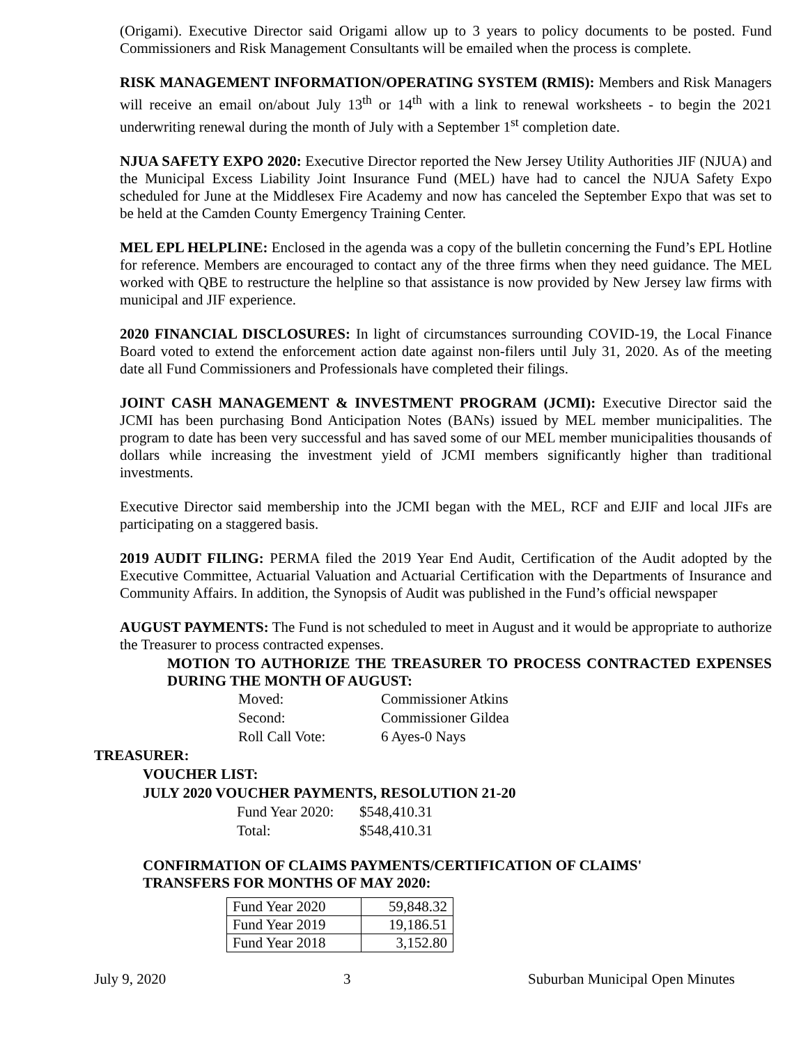(Origami). Executive Director said Origami allow up to 3 years to policy documents to be posted. Fund Commissioners and Risk Management Consultants will be emailed when the process is complete.
RISK MANAGEMENT INFORMATION/OPERATING SYSTEM (RMIS): Members and Risk Managers will receive an email on/about July 13<sup>th</sup> or 14<sup>th</sup> with a link to renewal worksheets - to begin the 2021 underwriting renewal during the month of July with a September 1<sup>st</sup> completion date.
NJUA SAFETY EXPO 2020: Executive Director reported the New Jersey Utility Authorities JIF (NJUA) and the Municipal Excess Liability Joint Insurance Fund (MEL) have had to cancel the NJUA Safety Expo scheduled for June at the Middlesex Fire Academy and now has canceled the September Expo that was set to be held at the Camden County Emergency Training Center.
MEL EPL HELPLINE: Enclosed in the agenda was a copy of the bulletin concerning the Fund’s EPL Hotline for reference. Members are encouraged to contact any of the three firms when they need guidance. The MEL worked with QBE to restructure the helpline so that assistance is now provided by New Jersey law firms with municipal and JIF experience.
2020 FINANCIAL DISCLOSURES: In light of circumstances surrounding COVID-19, the Local Finance Board voted to extend the enforcement action date against non-filers until July 31, 2020. As of the meeting date all Fund Commissioners and Professionals have completed their filings.
JOINT CASH MANAGEMENT & INVESTMENT PROGRAM (JCMI): Executive Director said the JCMI has been purchasing Bond Anticipation Notes (BANs) issued by MEL member municipalities. The program to date has been very successful and has saved some of our MEL member municipalities thousands of dollars while increasing the investment yield of JCMI members significantly higher than traditional investments.
Executive Director said membership into the JCMI began with the MEL, RCF and EJIF and local JIFs are participating on a staggered basis.
2019 AUDIT FILING: PERMA filed the 2019 Year End Audit, Certification of the Audit adopted by the Executive Committee, Actuarial Valuation and Actuarial Certification with the Departments of Insurance and Community Affairs. In addition, the Synopsis of Audit was published in the Fund’s official newspaper
AUGUST PAYMENTS: The Fund is not scheduled to meet in August and it would be appropriate to authorize the Treasurer to process contracted expenses.
MOTION TO AUTHORIZE THE TREASURER TO PROCESS CONTRACTED EXPENSES DURING THE MONTH OF AUGUST:
Moved: Commissioner Atkins Second: Commissioner Gildea Roll Call Vote: 6 Ayes-0 Nays
TREASURER:
VOUCHER LIST:
JULY 2020 VOUCHER PAYMENTS, RESOLUTION 21-20
Fund Year 2020: $548,410.31 Total: $548,410.31
CONFIRMATION OF CLAIMS PAYMENTS/CERTIFICATION OF CLAIMS'
TRANSFERS FOR MONTHS OF MAY 2020:
| Fund Year 2020 | 59,848.32 |
| Fund Year 2019 | 19,186.51 |
| Fund Year 2018 | 3,152.80 |
July 9, 2020 3 Suburban Municipal Open Minutes